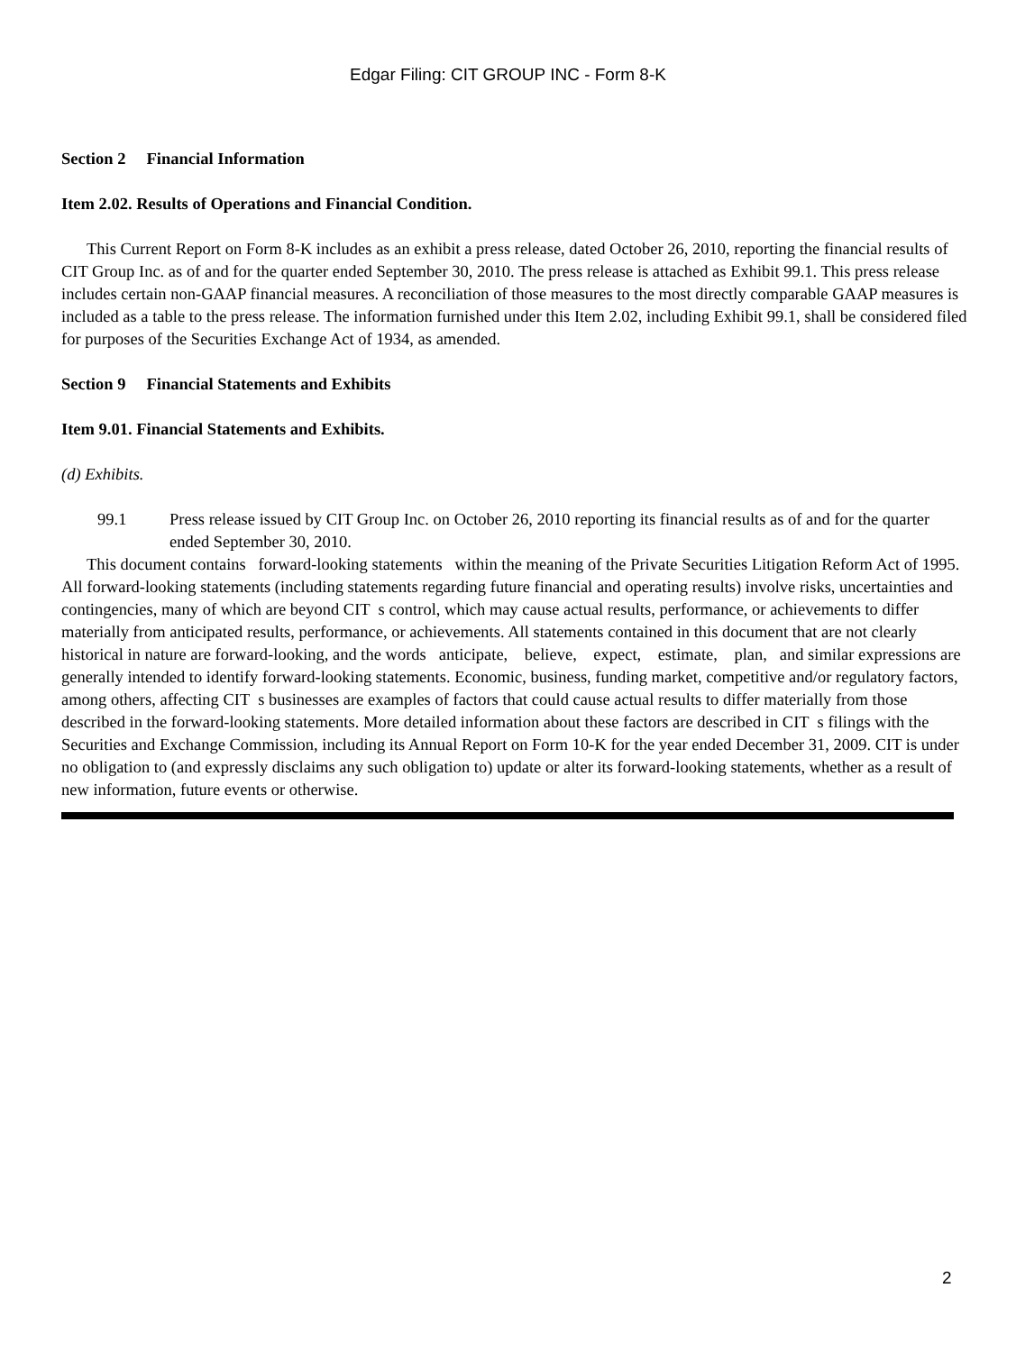Edgar Filing: CIT GROUP INC - Form 8-K
Section 2 Financial Information
Item 2.02. Results of Operations and Financial Condition.
This Current Report on Form 8-K includes as an exhibit a press release, dated October 26, 2010, reporting the financial results of CIT Group Inc. as of and for the quarter ended September 30, 2010. The press release is attached as Exhibit 99.1. This press release includes certain non-GAAP financial measures. A reconciliation of those measures to the most directly comparable GAAP measures is included as a table to the press release. The information furnished under this Item 2.02, including Exhibit 99.1, shall be considered filed for purposes of the Securities Exchange Act of 1934, as amended.
Section 9 Financial Statements and Exhibits
Item 9.01. Financial Statements and Exhibits.
(d) Exhibits.
99.1 Press release issued by CIT Group Inc. on October 26, 2010 reporting its financial results as of and for the quarter ended September 30, 2010.
This document contains forward-looking statements within the meaning of the Private Securities Litigation Reform Act of 1995. All forward-looking statements (including statements regarding future financial and operating results) involve risks, uncertainties and contingencies, many of which are beyond CIT s control, which may cause actual results, performance, or achievements to differ materially from anticipated results, performance, or achievements. All statements contained in this document that are not clearly historical in nature are forward-looking, and the words anticipate, believe, expect, estimate, plan, and similar expressions are generally intended to identify forward-looking statements. Economic, business, funding market, competitive and/or regulatory factors, among others, affecting CIT s businesses are examples of factors that could cause actual results to differ materially from those described in the forward-looking statements. More detailed information about these factors are described in CIT s filings with the Securities and Exchange Commission, including its Annual Report on Form 10-K for the year ended December 31, 2009. CIT is under no obligation to (and expressly disclaims any such obligation to) update or alter its forward-looking statements, whether as a result of new information, future events or otherwise.
2